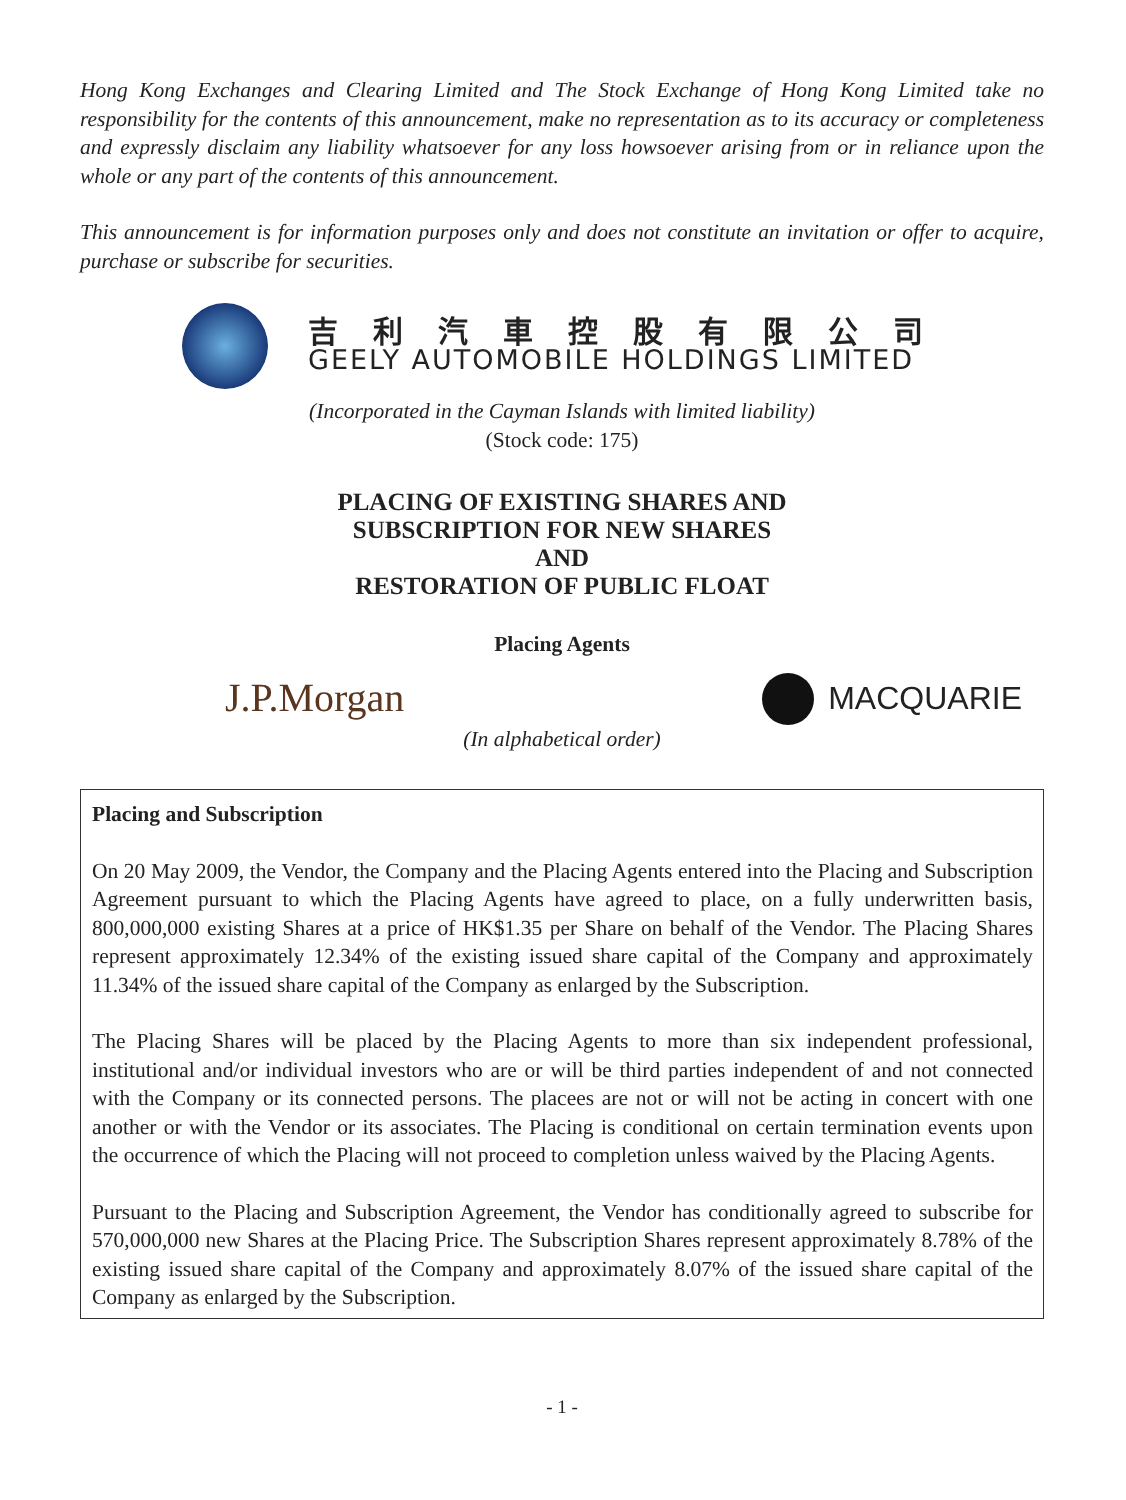Hong Kong Exchanges and Clearing Limited and The Stock Exchange of Hong Kong Limited take no responsibility for the contents of this announcement, make no representation as to its accuracy or completeness and expressly disclaim any liability whatsoever for any loss howsoever arising from or in reliance upon the whole or any part of the contents of this announcement.
This announcement is for information purposes only and does not constitute an invitation or offer to acquire, purchase or subscribe for securities.
吉利汽車控股有限公司
GEELY AUTOMOBILE HOLDINGS LIMITED
(Incorporated in the Cayman Islands with limited liability)
(Stock code: 175)
PLACING OF EXISTING SHARES AND
SUBSCRIPTION FOR NEW SHARES
AND
RESTORATION OF PUBLIC FLOAT
Placing Agents
J.P.Morgan MACQUARIE
(In alphabetical order)
Placing and Subscription
On 20 May 2009, the Vendor, the Company and the Placing Agents entered into the Placing and Subscription Agreement pursuant to which the Placing Agents have agreed to place, on a fully underwritten basis, 800,000,000 existing Shares at a price of HK$1.35 per Share on behalf of the Vendor. The Placing Shares represent approximately 12.34% of the existing issued share capital of the Company and approximately 11.34% of the issued share capital of the Company as enlarged by the Subscription.
The Placing Shares will be placed by the Placing Agents to more than six independent professional, institutional and/or individual investors who are or will be third parties independent of and not connected with the Company or its connected persons. The placees are not or will not be acting in concert with one another or with the Vendor or its associates. The Placing is conditional on certain termination events upon the occurrence of which the Placing will not proceed to completion unless waived by the Placing Agents.
Pursuant to the Placing and Subscription Agreement, the Vendor has conditionally agreed to subscribe for 570,000,000 new Shares at the Placing Price. The Subscription Shares represent approximately 8.78% of the existing issued share capital of the Company and approximately 8.07% of the issued share capital of the Company as enlarged by the Subscription.
- 1 -